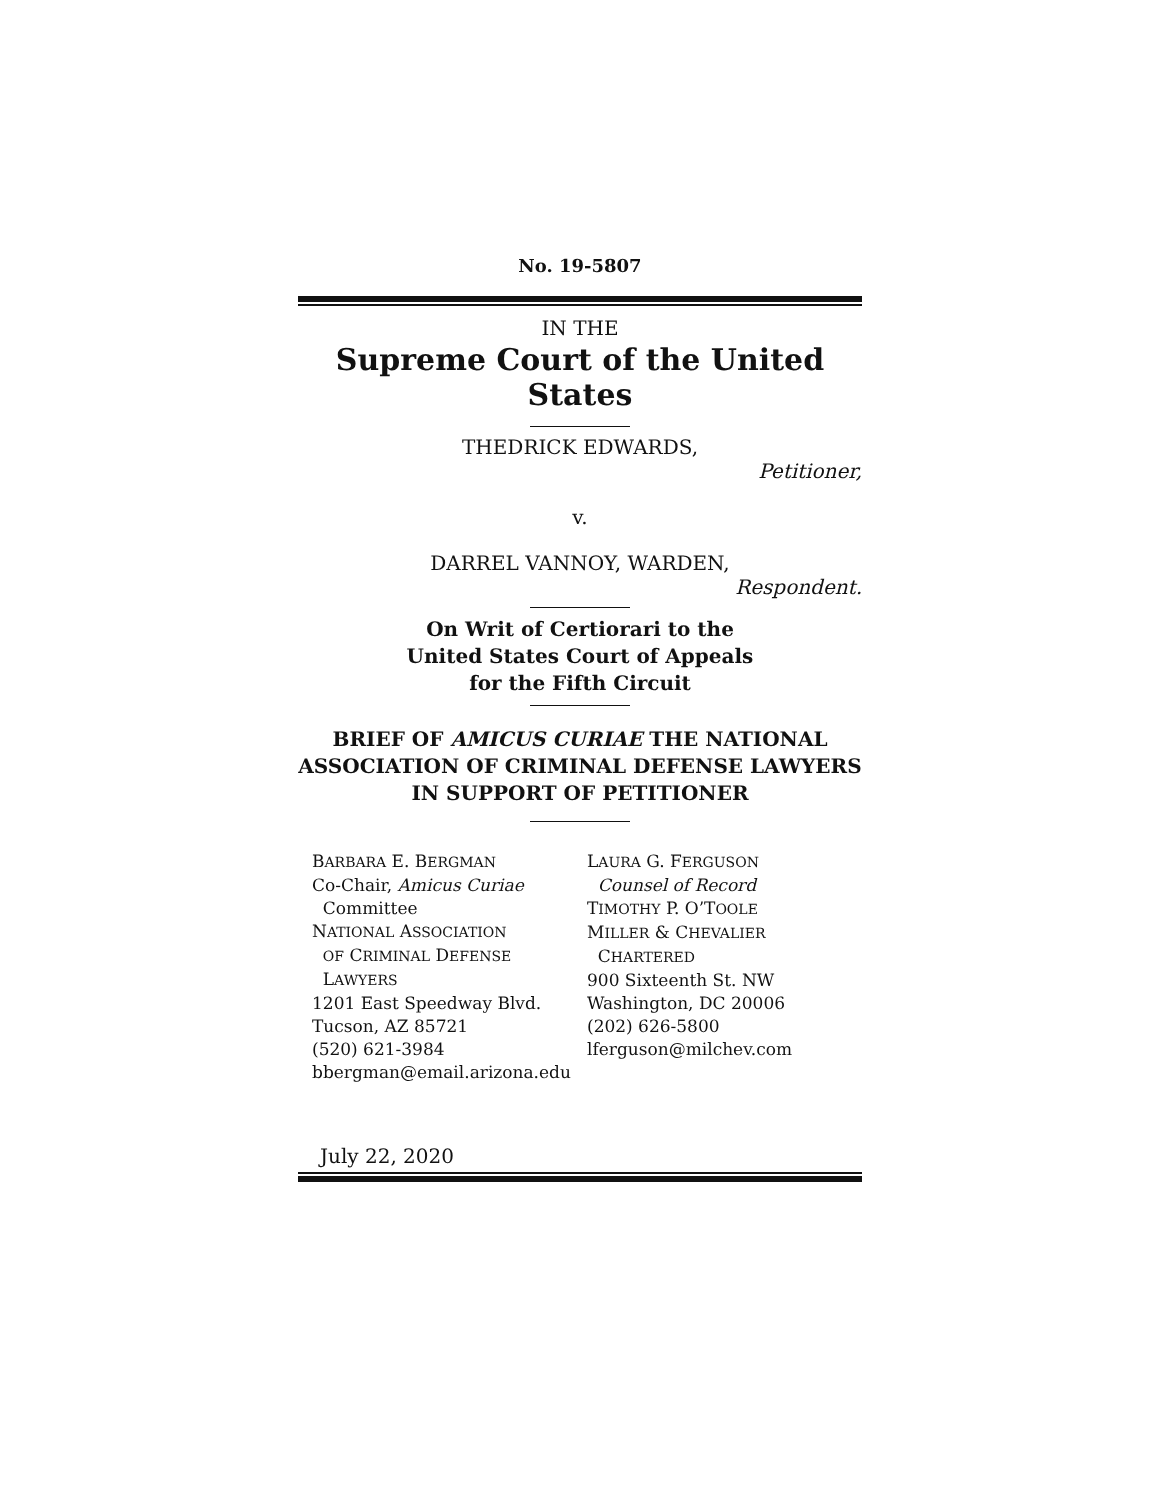No. 19-5807
IN THE
Supreme Court of the United States
THEDRICK EDWARDS,
Petitioner,
v.
DARREL VANNOY, WARDEN,
Respondent.
On Writ of Certiorari to the
United States Court of Appeals
for the Fifth Circuit
BRIEF OF AMICUS CURIAE THE NATIONAL ASSOCIATION OF CRIMINAL DEFENSE LAWYERS IN SUPPORT OF PETITIONER
BARBARA E. BERGMAN
Co-Chair, Amicus Curiae
Committee
NATIONAL ASSOCIATION
OF CRIMINAL DEFENSE
LAWYERS
1201 East Speedway Blvd.
Tucson, AZ 85721
(520) 621-3984
bbergman@email.arizona.edu
LAURA G. FERGUSON
Counsel of Record
TIMOTHY P. O’TOOLE
MILLER & CHEVALIER
CHARTERED
900 Sixteenth St. NW
Washington, DC 20006
(202) 626-5800
lferguson@milchev.com
July 22, 2020